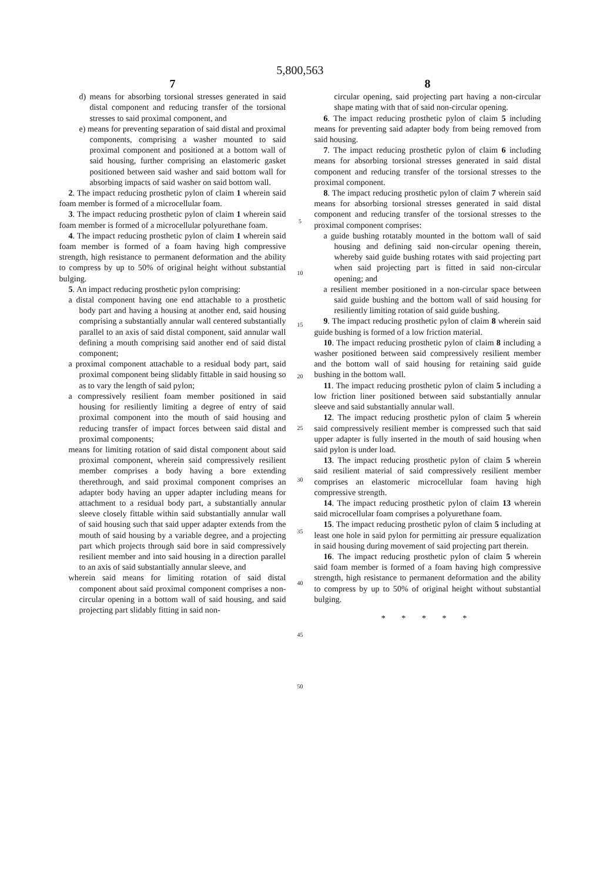5,800,563
7
d) means for absorbing torsional stresses generated in said distal component and reducing transfer of the torsional stresses to said proximal component, and
e) means for preventing separation of said distal and proximal components, comprising a washer mounted to said proximal component and positioned at a bottom wall of said housing, further comprising an elastomeric gasket positioned between said washer and said bottom wall for absorbing impacts of said washer on said bottom wall.
2. The impact reducing prosthetic pylon of claim 1 wherein said foam member is formed of a microcellular foam.
3. The impact reducing prosthetic pylon of claim 1 wherein said foam member is formed of a microcellular polyurethane foam.
4. The impact reducing prosthetic pylon of claim 1 wherein said foam member is formed of a foam having high compressive strength, high resistance to permanent deformation and the ability to compress by up to 50% of original height without substantial bulging.
5. An impact reducing prosthetic pylon comprising:
a distal component having one end attachable to a prosthetic body part and having a housing at another end, said housing comprising a substantially annular wall centered substantially parallel to an axis of said distal component, said annular wall defining a mouth comprising said another end of said distal component;
a proximal component attachable to a residual body part, said proximal component being slidably fittable in said housing so as to vary the length of said pylon;
a compressively resilient foam member positioned in said housing for resiliently limiting a degree of entry of said proximal component into the mouth of said housing and reducing transfer of impact forces between said distal and proximal components;
means for limiting rotation of said distal component about said proximal component, wherein said compressively resilient member comprises a body having a bore extending therethrough, and said proximal component comprises an adapter body having an upper adapter including means for attachment to a residual body part, a substantially annular sleeve closely fittable within said substantially annular wall of said housing such that said upper adapter extends from the mouth of said housing by a variable degree, and a projecting part which projects through said bore in said compressively resilient member and into said housing in a direction parallel to an axis of said substantially annular sleeve, and
wherein said means for limiting rotation of said distal component about said proximal component comprises a non-circular opening in a bottom wall of said housing, and said projecting part slidably fitting in said non-
5
10
15
20
25
30
35
40
45
50
8
circular opening, said projecting part having a non-circular shape mating with that of said non-circular opening.
6. The impact reducing prosthetic pylon of claim 5 including means for preventing said adapter body from being removed from said housing.
7. The impact reducing prosthetic pylon of claim 6 including means for absorbing torsional stresses generated in said distal component and reducing transfer of the torsional stresses to the proximal component.
8. The impact reducing prosthetic pylon of claim 7 wherein said means for absorbing torsional stresses generated in said distal component and reducing transfer of the torsional stresses to the proximal component comprises:
a guide bushing rotatably mounted in the bottom wall of said housing and defining said non-circular opening therein, whereby said guide bushing rotates with said projecting part when said projecting part is fitted in said non-circular opening; and
a resilient member positioned in a non-circular space between said guide bushing and the bottom wall of said housing for resiliently limiting rotation of said guide bushing.
9. The impact reducing prosthetic pylon of claim 8 wherein said guide bushing is formed of a low friction material.
10. The impact reducing prosthetic pylon of claim 8 including a washer positioned between said compressively resilient member and the bottom wall of said housing for retaining said guide bushing in the bottom wall.
11. The impact reducing prosthetic pylon of claim 5 including a low friction liner positioned between said substantially annular sleeve and said substantially annular wall.
12. The impact reducing prosthetic pylon of claim 5 wherein said compressively resilient member is compressed such that said upper adapter is fully inserted in the mouth of said housing when said pylon is under load.
13. The impact reducing prosthetic pylon of claim 5 wherein said resilient material of said compressively resilient member comprises an elastomeric microcellular foam having high compressive strength.
14. The impact reducing prosthetic pylon of claim 13 wherein said microcellular foam comprises a polyurethane foam.
15. The impact reducing prosthetic pylon of claim 5 including at least one hole in said pylon for permitting air pressure equalization in said housing during movement of said projecting part therein.
16. The impact reducing prosthetic pylon of claim 5 wherein said foam member is formed of a foam having high compressive strength, high resistance to permanent deformation and the ability to compress by up to 50% of original height without substantial bulging.
* * * * *